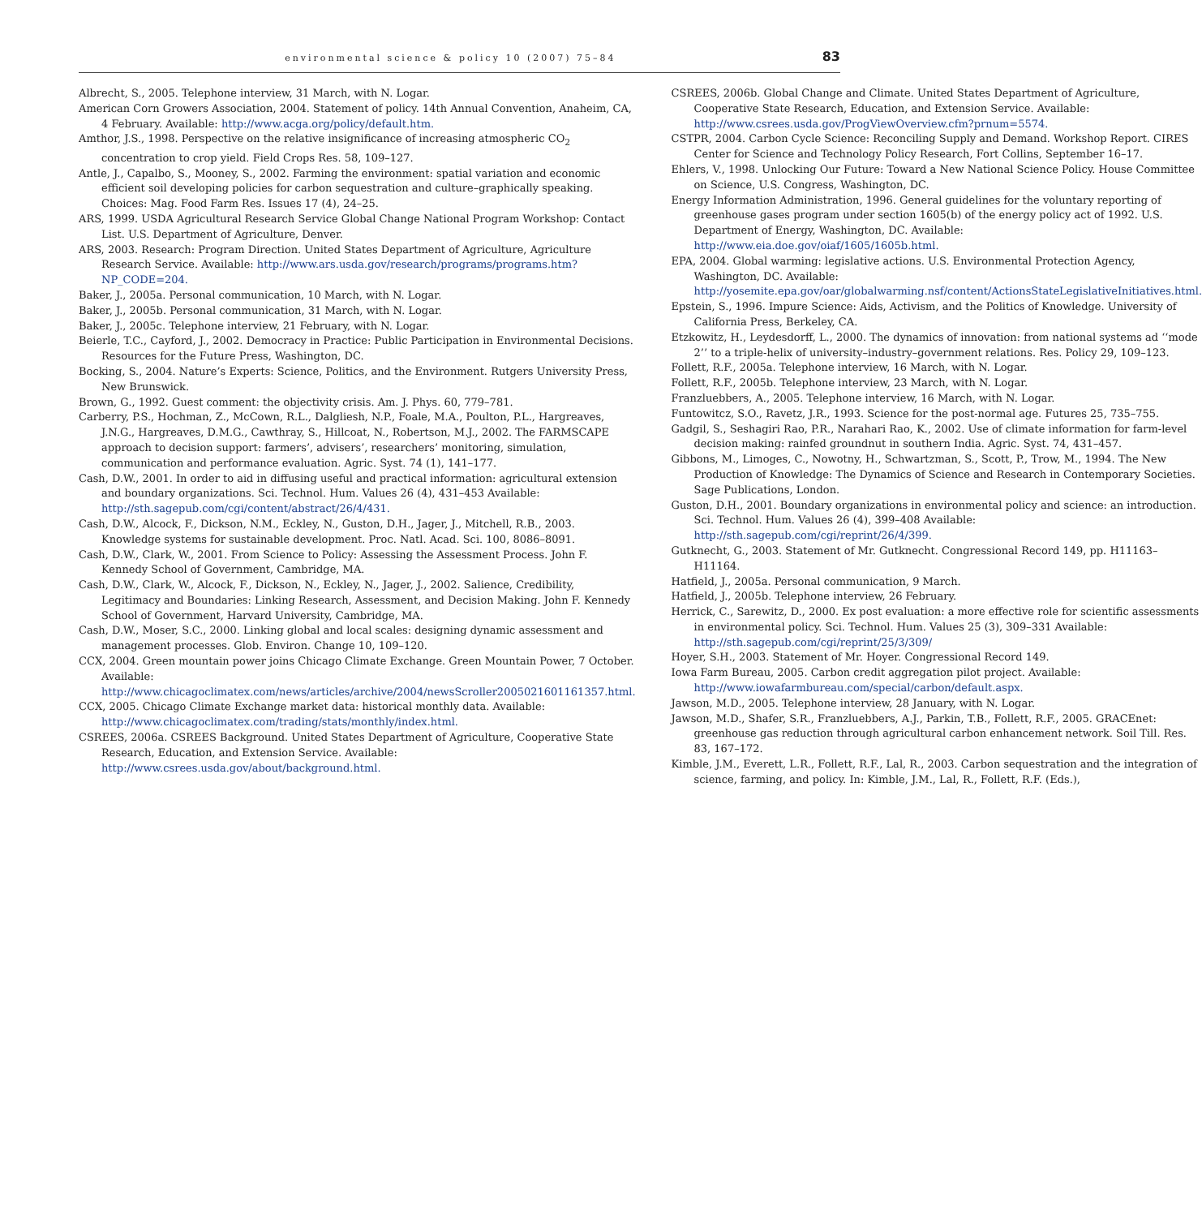environmental science & policy 10 (2007) 75–84 83
Albrecht, S., 2005. Telephone interview, 31 March, with N. Logar.
American Corn Growers Association, 2004. Statement of policy. 14th Annual Convention, Anaheim, CA, 4 February. Available: http://www.acga.org/policy/default.htm.
Amthor, J.S., 1998. Perspective on the relative insignificance of increasing atmospheric CO<sub>2</sub> concentration to crop yield. Field Crops Res. 58, 109–127.
Antle, J., Capalbo, S., Mooney, S., 2002. Farming the environment: spatial variation and economic efficient soil developing policies for carbon sequestration and culture–graphically speaking. Choices: Mag. Food Farm Res. Issues 17 (4), 24–25.
ARS, 1999. USDA Agricultural Research Service Global Change National Program Workshop: Contact List. U.S. Department of Agriculture, Denver.
ARS, 2003. Research: Program Direction. United States Department of Agriculture, Agriculture Research Service. Available: http://www.ars.usda.gov/research/programs/programs.htm?NP_CODE=204.
Baker, J., 2005a. Personal communication, 10 March, with N. Logar.
Baker, J., 2005b. Personal communication, 31 March, with N. Logar.
Baker, J., 2005c. Telephone interview, 21 February, with N. Logar.
Beierle, T.C., Cayford, J., 2002. Democracy in Practice: Public Participation in Environmental Decisions. Resources for the Future Press, Washington, DC.
Bocking, S., 2004. Nature’s Experts: Science, Politics, and the Environment. Rutgers University Press, New Brunswick.
Brown, G., 1992. Guest comment: the objectivity crisis. Am. J. Phys. 60, 779–781.
Carberry, P.S., Hochman, Z., McCown, R.L., Dalgliesh, N.P., Foale, M.A., Poulton, P.L., Hargreaves, J.N.G., Hargreaves, D.M.G., Cawthray, S., Hillcoat, N., Robertson, M.J., 2002. The FARMSCAPE approach to decision support: farmers’, advisers’, researchers’ monitoring, simulation, communication and performance evaluation. Agric. Syst. 74 (1), 141–177.
Cash, D.W., 2001. In order to aid in diffusing useful and practical information: agricultural extension and boundary organizations. Sci. Technol. Hum. Values 26 (4), 431–453 Available: http://sth.sagepub.com/cgi/content/abstract/26/4/431.
Cash, D.W., Alcock, F., Dickson, N.M., Eckley, N., Guston, D.H., Jager, J., Mitchell, R.B., 2003. Knowledge systems for sustainable development. Proc. Natl. Acad. Sci. 100, 8086–8091.
Cash, D.W., Clark, W., 2001. From Science to Policy: Assessing the Assessment Process. John F. Kennedy School of Government, Cambridge, MA.
Cash, D.W., Clark, W., Alcock, F., Dickson, N., Eckley, N., Jager, J., 2002. Salience, Credibility, Legitimacy and Boundaries: Linking Research, Assessment, and Decision Making. John F. Kennedy School of Government, Harvard University, Cambridge, MA.
Cash, D.W., Moser, S.C., 2000. Linking global and local scales: designing dynamic assessment and management processes. Glob. Environ. Change 10, 109–120.
CCX, 2004. Green mountain power joins Chicago Climate Exchange. Green Mountain Power, 7 October. Available: http://www.chicagoclimatex.com/news/articles/archive/2004/newsScroller2005021601161357.html.
CCX, 2005. Chicago Climate Exchange market data: historical monthly data. Available: http://www.chicagoclimatex.com/trading/stats/monthly/index.html.
CSREES, 2006a. CSREES Background. United States Department of Agriculture, Cooperative State Research, Education, and Extension Service. Available: http://www.csrees.usda.gov/about/background.html.
CSREES, 2006b. Global Change and Climate. United States Department of Agriculture, Cooperative State Research, Education, and Extension Service. Available: http://www.csrees.usda.gov/ProgViewOverview.cfm?prnum=5574.
CSTPR, 2004. Carbon Cycle Science: Reconciling Supply and Demand. Workshop Report. CIRES Center for Science and Technology Policy Research, Fort Collins, September 16–17.
Ehlers, V., 1998. Unlocking Our Future: Toward a New National Science Policy. House Committee on Science, U.S. Congress, Washington, DC.
Energy Information Administration, 1996. General guidelines for the voluntary reporting of greenhouse gases program under section 1605(b) of the energy policy act of 1992. U.S. Department of Energy, Washington, DC. Available: http://www.eia.doe.gov/oiaf/1605/1605b.html.
EPA, 2004. Global warming: legislative actions. U.S. Environmental Protection Agency, Washington, DC. Available: http://yosemite.epa.gov/oar/globalwarming.nsf/content/ActionsStateLegislativeInitiatives.html.
Epstein, S., 1996. Impure Science: Aids, Activism, and the Politics of Knowledge. University of California Press, Berkeley, CA.
Etzkowitz, H., Leydesdorff, L., 2000. The dynamics of innovation: from national systems ad ‘‘mode 2’’ to a triple-helix of university–industry–government relations. Res. Policy 29, 109–123.
Follett, R.F., 2005a. Telephone interview, 16 March, with N. Logar.
Follett, R.F., 2005b. Telephone interview, 23 March, with N. Logar.
Franzluebbers, A., 2005. Telephone interview, 16 March, with N. Logar.
Funtowitcz, S.O., Ravetz, J.R., 1993. Science for the post-normal age. Futures 25, 735–755.
Gadgil, S., Seshagiri Rao, P.R., Narahari Rao, K., 2002. Use of climate information for farm-level decision making: rainfed groundnut in southern India. Agric. Syst. 74, 431–457.
Gibbons, M., Limoges, C., Nowotny, H., Schwartzman, S., Scott, P., Trow, M., 1994. The New Production of Knowledge: The Dynamics of Science and Research in Contemporary Societies. Sage Publications, London.
Guston, D.H., 2001. Boundary organizations in environmental policy and science: an introduction. Sci. Technol. Hum. Values 26 (4), 399–408 Available: http://sth.sagepub.com/cgi/reprint/26/4/399.
Gutknecht, G., 2003. Statement of Mr. Gutknecht. Congressional Record 149, pp. H11163–H11164.
Hatfield, J., 2005a. Personal communication, 9 March.
Hatfield, J., 2005b. Telephone interview, 26 February.
Herrick, C., Sarewitz, D., 2000. Ex post evaluation: a more effective role for scientific assessments in environmental policy. Sci. Technol. Hum. Values 25 (3), 309–331 Available: http://sth.sagepub.com/cgi/reprint/25/3/309/
Hoyer, S.H., 2003. Statement of Mr. Hoyer. Congressional Record 149.
Iowa Farm Bureau, 2005. Carbon credit aggregation pilot project. Available: http://www.iowafarmbureau.com/special/carbon/default.aspx.
Jawson, M.D., 2005. Telephone interview, 28 January, with N. Logar.
Jawson, M.D., Shafer, S.R., Franzluebbers, A.J., Parkin, T.B., Follett, R.F., 2005. GRACEnet: greenhouse gas reduction through agricultural carbon enhancement network. Soil Till. Res. 83, 167–172.
Kimble, J.M., Everett, L.R., Follett, R.F., Lal, R., 2003. Carbon sequestration and the integration of science, farming, and policy. In: Kimble, J.M., Lal, R., Follett, R.F. (Eds.),